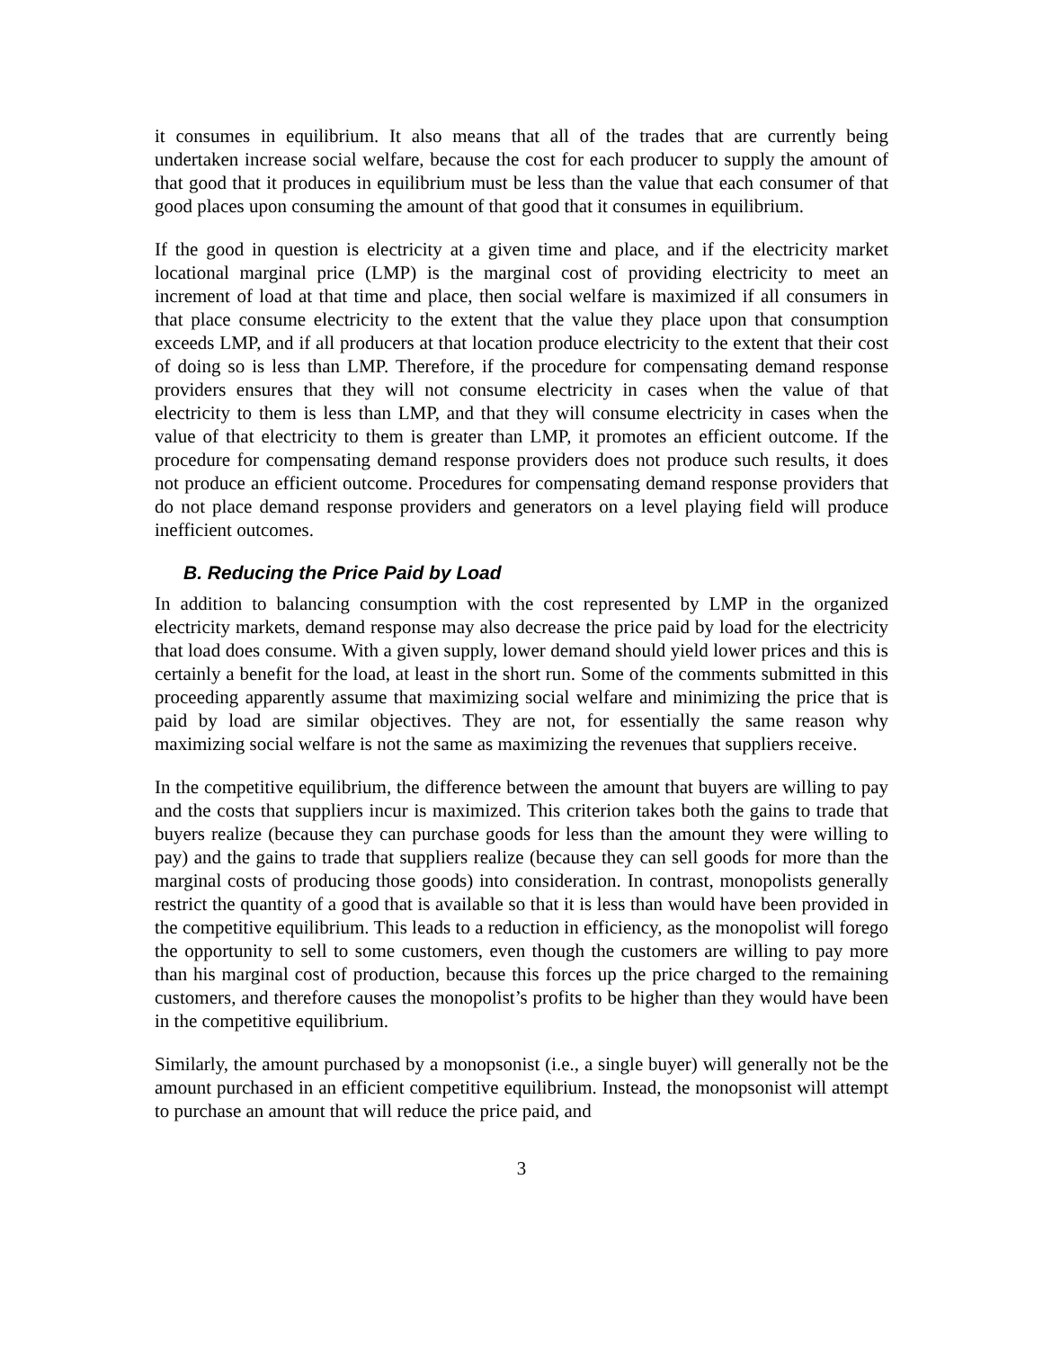it consumes in equilibrium. It also means that all of the trades that are currently being undertaken increase social welfare, because the cost for each producer to supply the amount of that good that it produces in equilibrium must be less than the value that each consumer of that good places upon consuming the amount of that good that it consumes in equilibrium.
If the good in question is electricity at a given time and place, and if the electricity market locational marginal price (LMP) is the marginal cost of providing electricity to meet an increment of load at that time and place, then social welfare is maximized if all consumers in that place consume electricity to the extent that the value they place upon that consumption exceeds LMP, and if all producers at that location produce electricity to the extent that their cost of doing so is less than LMP. Therefore, if the procedure for compensating demand response providers ensures that they will not consume electricity in cases when the value of that electricity to them is less than LMP, and that they will consume electricity in cases when the value of that electricity to them is greater than LMP, it promotes an efficient outcome. If the procedure for compensating demand response providers does not produce such results, it does not produce an efficient outcome. Procedures for compensating demand response providers that do not place demand response providers and generators on a level playing field will produce inefficient outcomes.
B. Reducing the Price Paid by Load
In addition to balancing consumption with the cost represented by LMP in the organized electricity markets, demand response may also decrease the price paid by load for the electricity that load does consume. With a given supply, lower demand should yield lower prices and this is certainly a benefit for the load, at least in the short run. Some of the comments submitted in this proceeding apparently assume that maximizing social welfare and minimizing the price that is paid by load are similar objectives. They are not, for essentially the same reason why maximizing social welfare is not the same as maximizing the revenues that suppliers receive.
In the competitive equilibrium, the difference between the amount that buyers are willing to pay and the costs that suppliers incur is maximized. This criterion takes both the gains to trade that buyers realize (because they can purchase goods for less than the amount they were willing to pay) and the gains to trade that suppliers realize (because they can sell goods for more than the marginal costs of producing those goods) into consideration. In contrast, monopolists generally restrict the quantity of a good that is available so that it is less than would have been provided in the competitive equilibrium. This leads to a reduction in efficiency, as the monopolist will forego the opportunity to sell to some customers, even though the customers are willing to pay more than his marginal cost of production, because this forces up the price charged to the remaining customers, and therefore causes the monopolist’s profits to be higher than they would have been in the competitive equilibrium.
Similarly, the amount purchased by a monopsonist (i.e., a single buyer) will generally not be the amount purchased in an efficient competitive equilibrium. Instead, the monopsonist will attempt to purchase an amount that will reduce the price paid, and
3